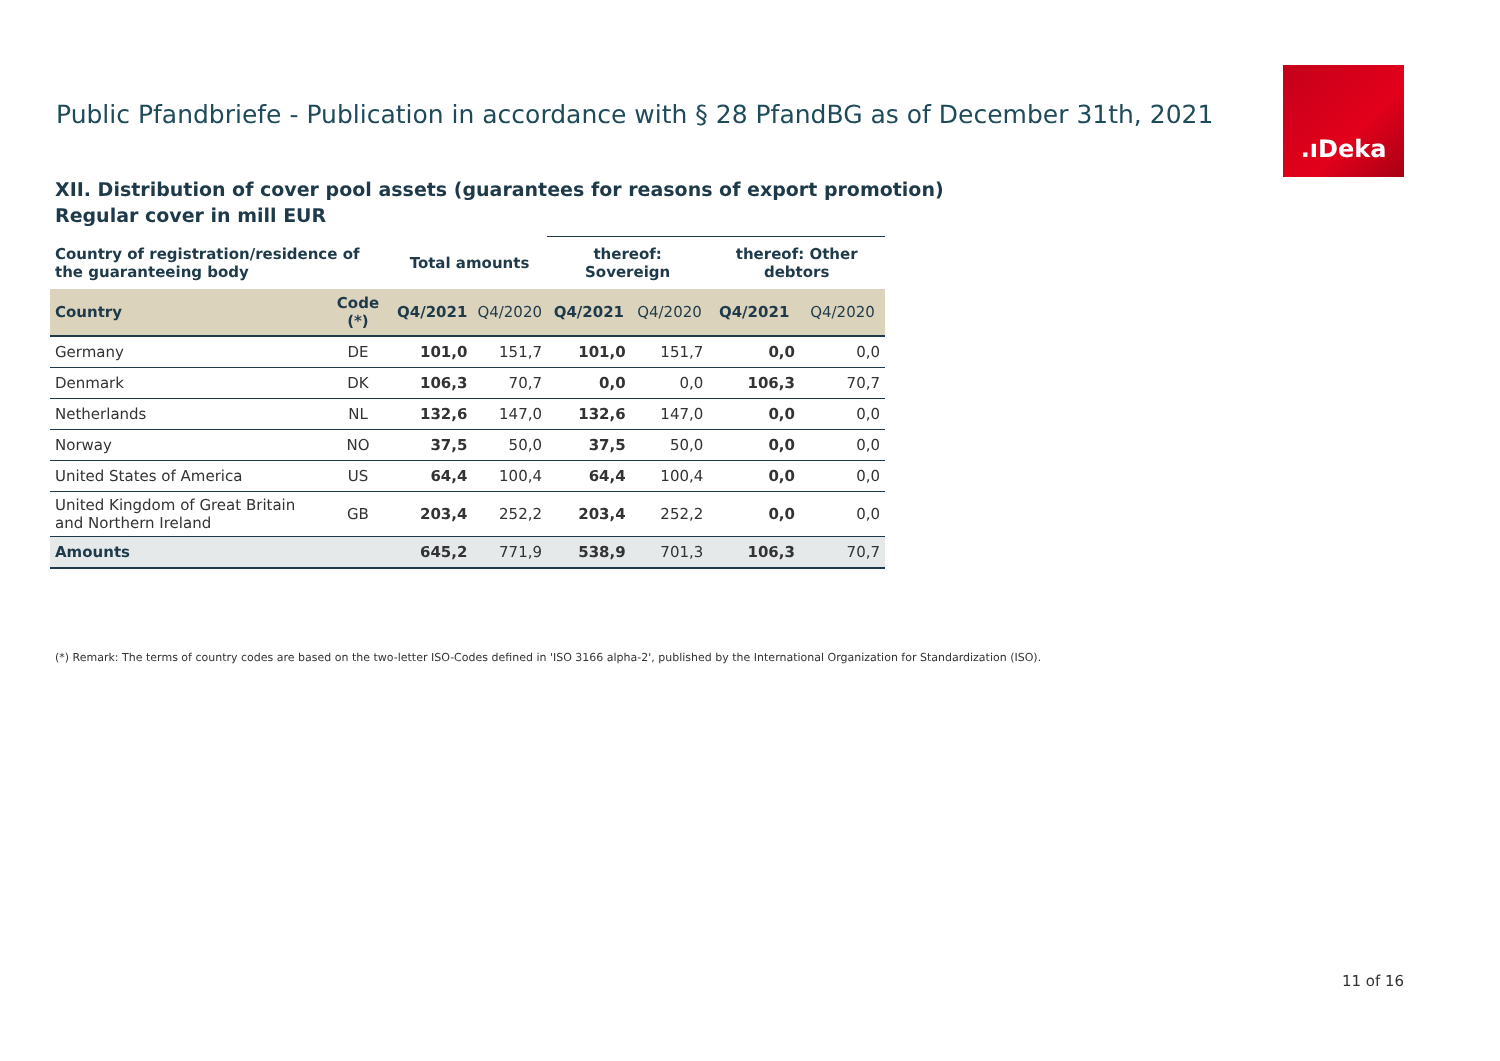Public Pfandbriefe - Publication in accordance with § 28 PfandBG as of December 31th, 2021
.ıDeka
XII. Distribution of cover pool assets (guarantees for reasons of export promotion)
Regular cover in mill EUR
| Country of registration/residence of the guaranteeing body | | Total amounts | | thereof: Sovereign | | thereof: Other debtors | |
| --- | --- | --- | --- | --- | --- | --- | --- |
| Country | Code (*) | Q4/2021 | Q4/2020 | Q4/2021 | Q4/2020 | Q4/2021 | Q4/2020 |
| Germany | DE | 101,0 | 151,7 | 101,0 | 151,7 | 0,0 | 0,0 |
| Denmark | DK | 106,3 | 70,7 | 0,0 | 0,0 | 106,3 | 70,7 |
| Netherlands | NL | 132,6 | 147,0 | 132,6 | 147,0 | 0,0 | 0,0 |
| Norway | NO | 37,5 | 50,0 | 37,5 | 50,0 | 0,0 | 0,0 |
| United States of America | US | 64,4 | 100,4 | 64,4 | 100,4 | 0,0 | 0,0 |
| United Kingdom of Great Britain and Northern Ireland | GB | 203,4 | 252,2 | 203,4 | 252,2 | 0,0 | 0,0 |
| Amounts | | 645,2 | 771,9 | 538,9 | 701,3 | 106,3 | 70,7 |
(*) Remark: The terms of country codes are based on the two-letter ISO-Codes defined in 'ISO 3166 alpha-2', published by the International Organization for Standardization (ISO).
11 of 16